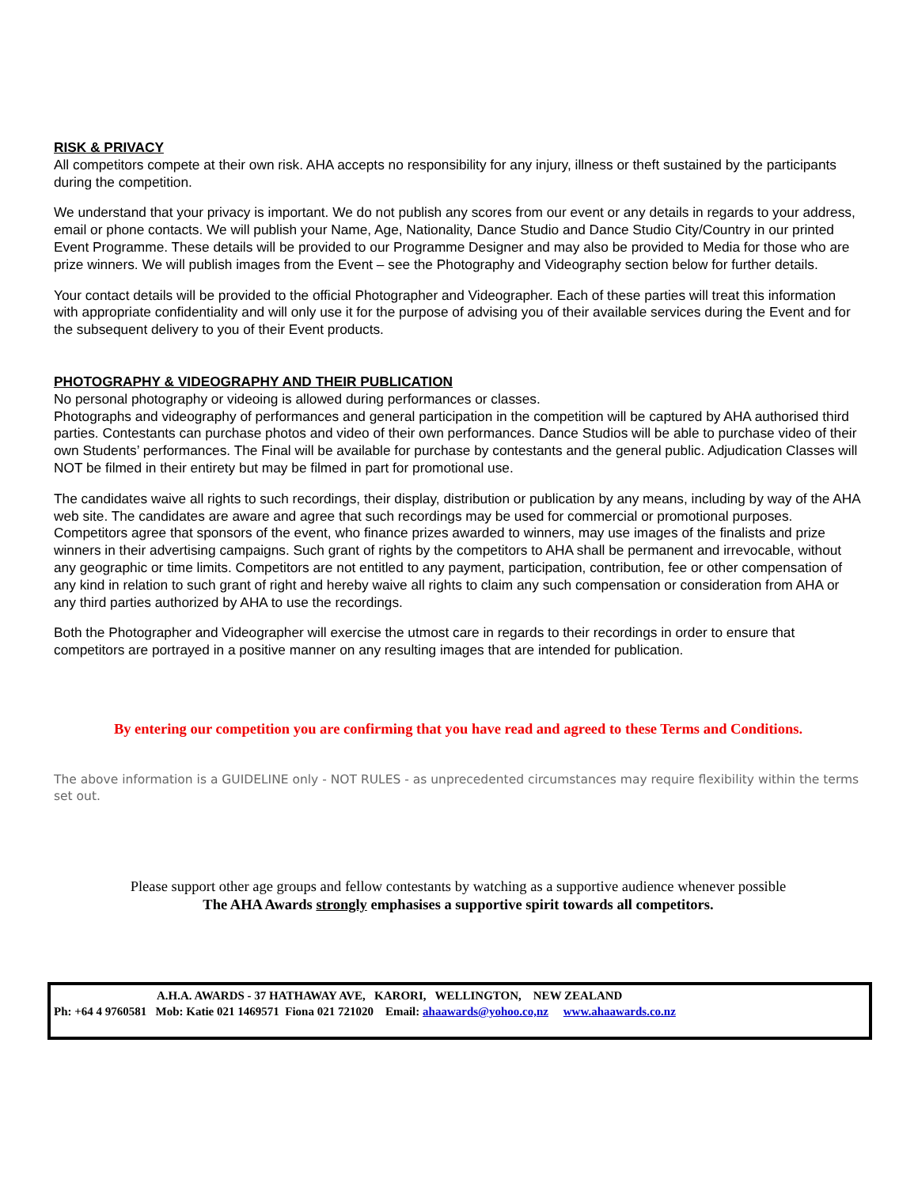RISK & PRIVACY
All competitors compete at their own risk. AHA accepts no responsibility for any injury, illness or theft sustained by the participants during the competition.
We understand that your privacy is important. We do not publish any scores from our event or any details in regards to your address, email or phone contacts. We will publish your Name, Age, Nationality, Dance Studio and Dance Studio City/Country in our printed Event Programme. These details will be provided to our Programme Designer and may also be provided to Media for those who are prize winners. We will publish images from the Event – see the Photography and Videography section below for further details.
Your contact details will be provided to the official Photographer and Videographer. Each of these parties will treat this information with appropriate confidentiality and will only use it for the purpose of advising you of their available services during the Event and for the subsequent delivery to you of their Event products.
PHOTOGRAPHY & VIDEOGRAPHY AND THEIR PUBLICATION
No personal photography or videoing is allowed during performances or classes.
Photographs and videography of performances and general participation in the competition will be captured by AHA authorised third parties. Contestants can purchase photos and video of their own performances. Dance Studios will be able to purchase video of their own Students’ performances. The Final will be available for purchase by contestants and the general public. Adjudication Classes will NOT be filmed in their entirety but may be filmed in part for promotional use.
The candidates waive all rights to such recordings, their display, distribution or publication by any means, including by way of the AHA web site. The candidates are aware and agree that such recordings may be used for commercial or promotional purposes. Competitors agree that sponsors of the event, who finance prizes awarded to winners, may use images of the finalists and prize winners in their advertising campaigns. Such grant of rights by the competitors to AHA shall be permanent and irrevocable, without any geographic or time limits. Competitors are not entitled to any payment, participation, contribution, fee or other compensation of any kind in relation to such grant of right and hereby waive all rights to claim any such compensation or consideration from AHA or any third parties authorized by AHA to use the recordings.
Both the Photographer and Videographer will exercise the utmost care in regards to their recordings in order to ensure that competitors are portrayed in a positive manner on any resulting images that are intended for publication.
By entering our competition you are confirming that you have read and agreed to these Terms and Conditions.
The above information is a GUIDELINE only - NOT RULES - as unprecedented circumstances may require flexibility within the terms set out.
Please support other age groups and fellow contestants by watching as a supportive audience whenever possible
The AHA Awards strongly emphasises a supportive spirit towards all competitors.
A.H.A. AWARDS - 37 HATHAWAY AVE, KARORI, WELLINGTON, NEW ZEALAND
Ph: +64 4 9760581 Mob: Katie 021 1469571 Fiona 021 721020 Email: ahaawards@yohoo.co,nz www.ahaawards.co.nz